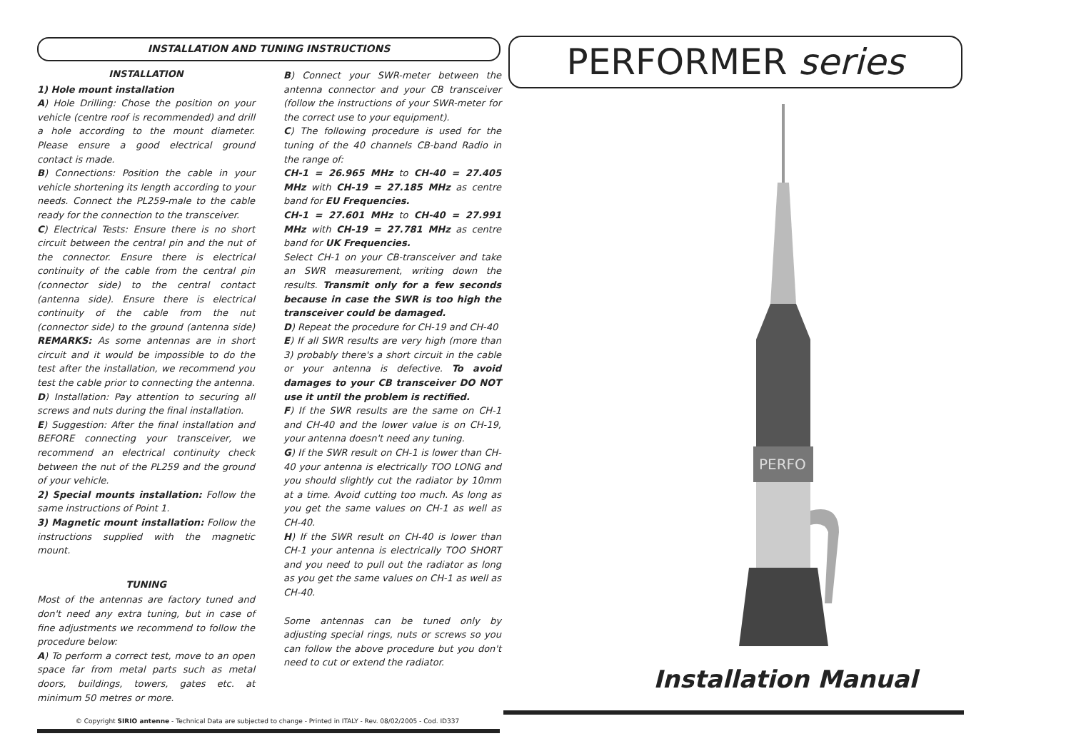INSTALLATION AND TUNING INSTRUCTIONS
INSTALLATION
1) Hole mount installation
A) Hole Drilling: Chose the position on your vehicle (centre roof is recommended) and drill a hole according to the mount diameter. Please ensure a good electrical ground contact is made.
B) Connections: Position the cable in your vehicle shortening its length according to your needs. Connect the PL259-male to the cable ready for the connection to the transceiver.
C) Electrical Tests: Ensure there is no short circuit between the central pin and the nut of the connector. Ensure there is electrical continuity of the cable from the central pin (connector side) to the central contact (antenna side). Ensure there is electrical continuity of the cable from the nut (connector side) to the ground (antenna side) REMARKS: As some antennas are in short circuit and it would be impossible to do the test after the installation, we recommend you test the cable prior to connecting the antenna.
D) Installation: Pay attention to securing all screws and nuts during the final installation.
E) Suggestion: After the final installation and BEFORE connecting your transceiver, we recommend an electrical continuity check between the nut of the PL259 and the ground of your vehicle.
2) Special mounts installation: Follow the same instructions of Point 1.
3) Magnetic mount installation: Follow the instructions supplied with the magnetic mount.
TUNING
Most of the antennas are factory tuned and don't need any extra tuning, but in case of fine adjustments we recommend to follow the procedure below:
A) To perform a correct test, move to an open space far from metal parts such as metal doors, buildings, towers, gates etc. at minimum 50 metres or more.
B) Connect your SWR-meter between the antenna connector and your CB transceiver (follow the instructions of your SWR-meter for the correct use to your equipment).
C) The following procedure is used for the tuning of the 40 channels CB-band Radio in the range of:
CH-1 = 26.965 MHz to CH-40 = 27.405 MHz with CH-19 = 27.185 MHz as centre band for EU Frequencies.
CH-1 = 27.601 MHz to CH-40 = 27.991 MHz with CH-19 = 27.781 MHz as centre band for UK Frequencies.
Select CH-1 on your CB-transceiver and take an SWR measurement, writing down the results. Transmit only for a few seconds because in case the SWR is too high the transceiver could be damaged.
D) Repeat the procedure for CH-19 and CH-40
E) If all SWR results are very high (more than 3) probably there's a short circuit in the cable or your antenna is defective. To avoid damages to your CB transceiver DO NOT use it until the problem is rectified.
F) If the SWR results are the same on CH-1 and CH-40 and the lower value is on CH-19, your antenna doesn't need any tuning.
G) If the SWR result on CH-1 is lower than CH-40 your antenna is electrically TOO LONG and you should slightly cut the radiator by 10mm at a time. Avoid cutting too much. As long as you get the same values on CH-1 as well as CH-40.
H) If the SWR result on CH-40 is lower than CH-1 your antenna is electrically TOO SHORT and you need to pull out the radiator as long as you get the same values on CH-1 as well as CH-40.
Some antennas can be tuned only by adjusting special rings, nuts or screws so you can follow the above procedure but you don't need to cut or extend the radiator.
© Copyright SIRIO antenne - Technical Data are subjected to change - Printed in ITALY - Rev. 08/02/2005 - Cod. ID337
PERFORMER series
PERFO
Installation Manual